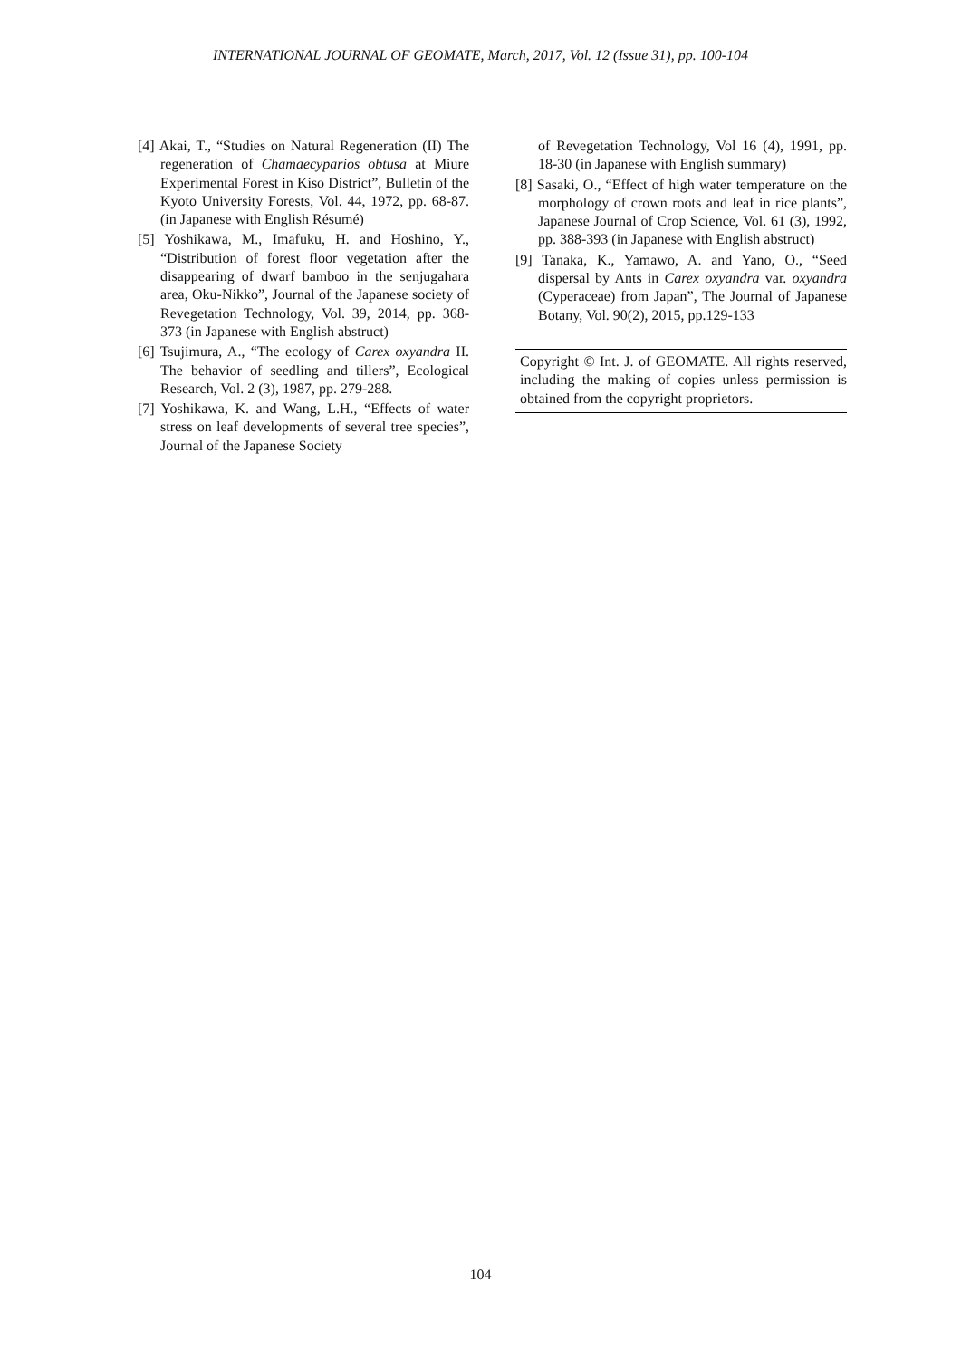INTERNATIONAL JOURNAL OF GEOMATE, March, 2017, Vol. 12 (Issue 31), pp. 100-104
[4] Akai, T., “Studies on Natural Regeneration (II) The regeneration of Chamaecyparios obtusa at Miure Experimental Forest in Kiso District”, Bulletin of the Kyoto University Forests, Vol. 44, 1972, pp. 68-87. (in Japanese with English Résumé)
[5] Yoshikawa, M., Imafuku, H. and Hoshino, Y., “Distribution of forest floor vegetation after the disappearing of dwarf bamboo in the senjugahara area, Oku-Nikko”, Journal of the Japanese society of Revegetation Technology, Vol. 39, 2014, pp. 368-373 (in Japanese with English abstruct)
[6] Tsujimura, A., “The ecology of Carex oxyandra II. The behavior of seedling and tillers”, Ecological Research, Vol. 2 (3), 1987, pp. 279-288.
[7] Yoshikawa, K. and Wang, L.H., “Effects of water stress on leaf developments of several tree species”, Journal of the Japanese Society
of Revegetation Technology, Vol 16 (4), 1991, pp. 18-30 (in Japanese with English summary)
[8] Sasaki, O., “Effect of high water temperature on the morphology of crown roots and leaf in rice plants”, Japanese Journal of Crop Science, Vol. 61 (3), 1992, pp. 388-393 (in Japanese with English abstruct)
[9] Tanaka, K., Yamawo, A. and Yano, O., “Seed dispersal by Ants in Carex oxyandra var. oxyandra (Cyperaceae) from Japan”, The Journal of Japanese Botany, Vol. 90(2), 2015, pp.129-133
Copyright © Int. J. of GEOMATE. All rights reserved, including the making of copies unless permission is obtained from the copyright proprietors.
104